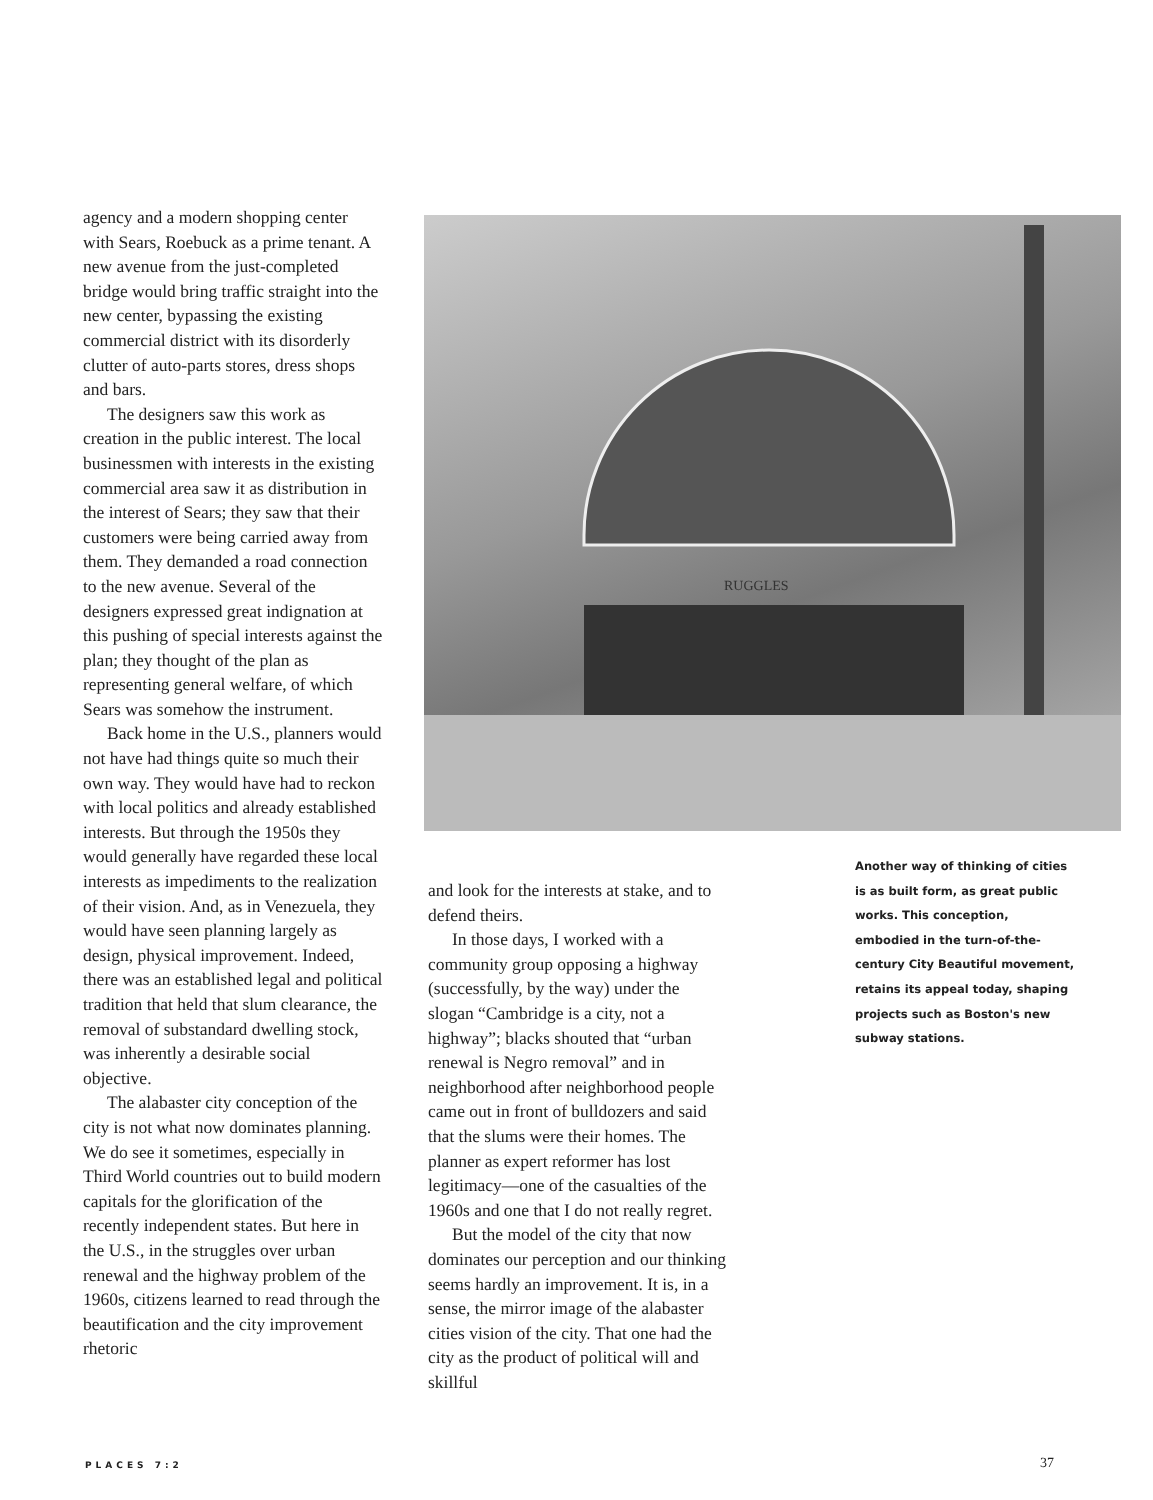agency and a modern shopping center with Sears, Roebuck as a prime tenant. A new avenue from the just-completed bridge would bring traffic straight into the new center, bypassing the existing commercial district with its disorderly clutter of auto-parts stores, dress shops and bars.
The designers saw this work as creation in the public interest. The local businessmen with interests in the existing commercial area saw it as distribution in the interest of Sears; they saw that their customers were being carried away from them. They demanded a road connection to the new avenue. Several of the designers expressed great indignation at this pushing of special interests against the plan; they thought of the plan as representing general welfare, of which Sears was somehow the instrument.
Back home in the U.S., planners would not have had things quite so much their own way. They would have had to reckon with local politics and already established interests. But through the 1950s they would generally have regarded these local interests as impediments to the realization of their vision. And, as in Venezuela, they would have seen planning largely as design, physical improvement. Indeed, there was an established legal and political tradition that held that slum clearance, the removal of substandard dwelling stock, was inherently a desirable social objective.
The alabaster city conception of the city is not what now dominates planning. We do see it sometimes, especially in Third World countries out to build modern capitals for the glorification of the recently independent states. But here in the U.S., in the struggles over urban renewal and the highway problem of the 1960s, citizens learned to read through the beautification and the city improvement rhetoric
RUGGLES
and look for the interests at stake, and to defend theirs.
In those days, I worked with a community group opposing a highway (successfully, by the way) under the slogan “Cambridge is a city, not a highway”; blacks shouted that “urban renewal is Negro removal” and in neighborhood after neighborhood people came out in front of bulldozers and said that the slums were their homes. The planner as expert reformer has lost legitimacy—one of the casualties of the 1960s and one that I do not really regret.
But the model of the city that now dominates our perception and our thinking seems hardly an improvement. It is, in a sense, the mirror image of the alabaster cities vision of the city. That one had the city as the product of political will and skillful
Another way of thinking of cities is as built form, as great public works. This conception, embodied in the turn-of-the-century City Beautiful movement, retains its appeal today, shaping projects such as Boston's new subway stations.
PLACES 7:2 37